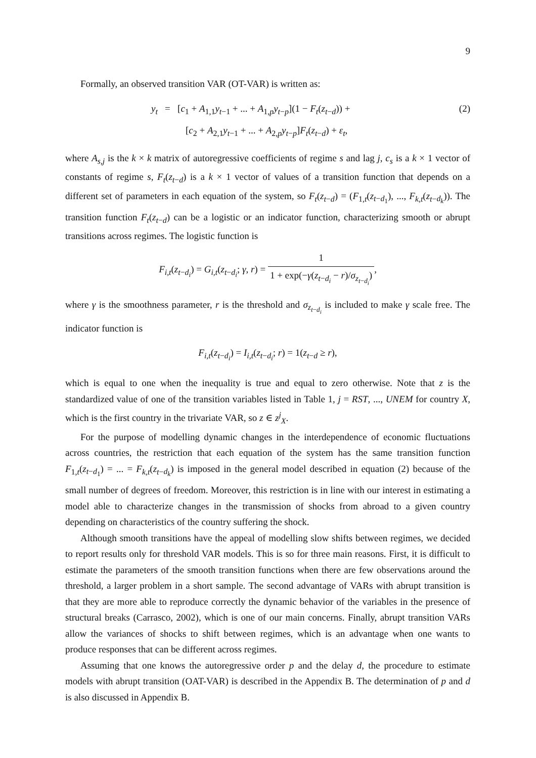9
Formally, an observed transition VAR (OT-VAR) is written as:
y<sub>t</sub> = [c<sub>1</sub> + A<sub>1,1</sub>y<sub>t−1</sub> + ... + A<sub>1,p</sub>y<sub>t−p</sub>](1 − F<sub>t</sub>(z<sub>t−d</sub>)) +
[c<sub>2</sub> + A<sub>2,1</sub>y<sub>t−1</sub> + ... + A<sub>2,p</sub>y<sub>t−p</sub>]F<sub>t</sub>(z<sub>t−d</sub>) + ε<sub>t</sub>,
(2)
where A<sub>s,j</sub> is the k × k matrix of autoregressive coefficients of regime s and lag j, c<sub>s</sub> is a k × 1 vector of constants of regime s, F<sub>t</sub>(z<sub>t−d</sub>) is a k × 1 vector of values of a transition function that depends on a different set of parameters in each equation of the system, so F<sub>t</sub>(z<sub>t−d</sub>) = (F<sub>1,t</sub>(z<sub>t−d<sub>1</sub></sub>), ..., F<sub>k,t</sub>(z<sub>t−d<sub>k</sub></sub>)). The transition function F<sub>t</sub>(z<sub>t−d</sub>) can be a logistic or an indicator function, characterizing smooth or abrupt transitions across regimes. The logistic function is
F<sub>i,t</sub>(z<sub>t−d<sub>i</sub></sub>) = G<sub>i,t</sub>(z<sub>t−d<sub>i</sub></sub>; γ, r) = 1 1 + exp(−γ(z<sub>t−d<sub>i</sub></sub> − r)/σ<sub>z<sub>t−d<sub>i</sub></sub></sub>),
where γ is the smoothness parameter, r is the threshold and σ<sub>z<sub>t−d<sub>i</sub></sub></sub> is included to make γ scale free. The indicator function is
F<sub>i,t</sub>(z<sub>t−d<sub>i</sub></sub>) = I<sub>i,t</sub>(z<sub>t−d<sub>i</sub></sub>; r) = 1(z<sub>t−d</sub> ≥ r),
which is equal to one when the inequality is true and equal to zero otherwise. Note that z is the standardized value of one of the transition variables listed in Table 1, j = RST, ..., UNEM for country X, which is the first country in the trivariate VAR, so z ∈ z<sup>j</sup><sub>X</sub>.
For the purpose of modelling dynamic changes in the interdependence of economic fluctuations across countries, the restriction that each equation of the system has the same transition function F<sub>1,t</sub>(z<sub>t−d<sub>1</sub></sub>) = ... = F<sub>k,t</sub>(z<sub>t−d<sub>k</sub></sub>) is imposed in the general model described in equation (2) because of the small number of degrees of freedom. Moreover, this restriction is in line with our interest in estimating a model able to characterize changes in the transmission of shocks from abroad to a given country depending on characteristics of the country suffering the shock.
Although smooth transitions have the appeal of modelling slow shifts between regimes, we decided to report results only for threshold VAR models. This is so for three main reasons. First, it is difficult to estimate the parameters of the smooth transition functions when there are few observations around the threshold, a larger problem in a short sample. The second advantage of VARs with abrupt transition is that they are more able to reproduce correctly the dynamic behavior of the variables in the presence of structural breaks (Carrasco, 2002), which is one of our main concerns. Finally, abrupt transition VARs allow the variances of shocks to shift between regimes, which is an advantage when one wants to produce responses that can be different across regimes.
Assuming that one knows the autoregressive order p and the delay d, the procedure to estimate models with abrupt transition (OAT-VAR) is described in the Appendix B. The determination of p and d is also discussed in Appendix B.